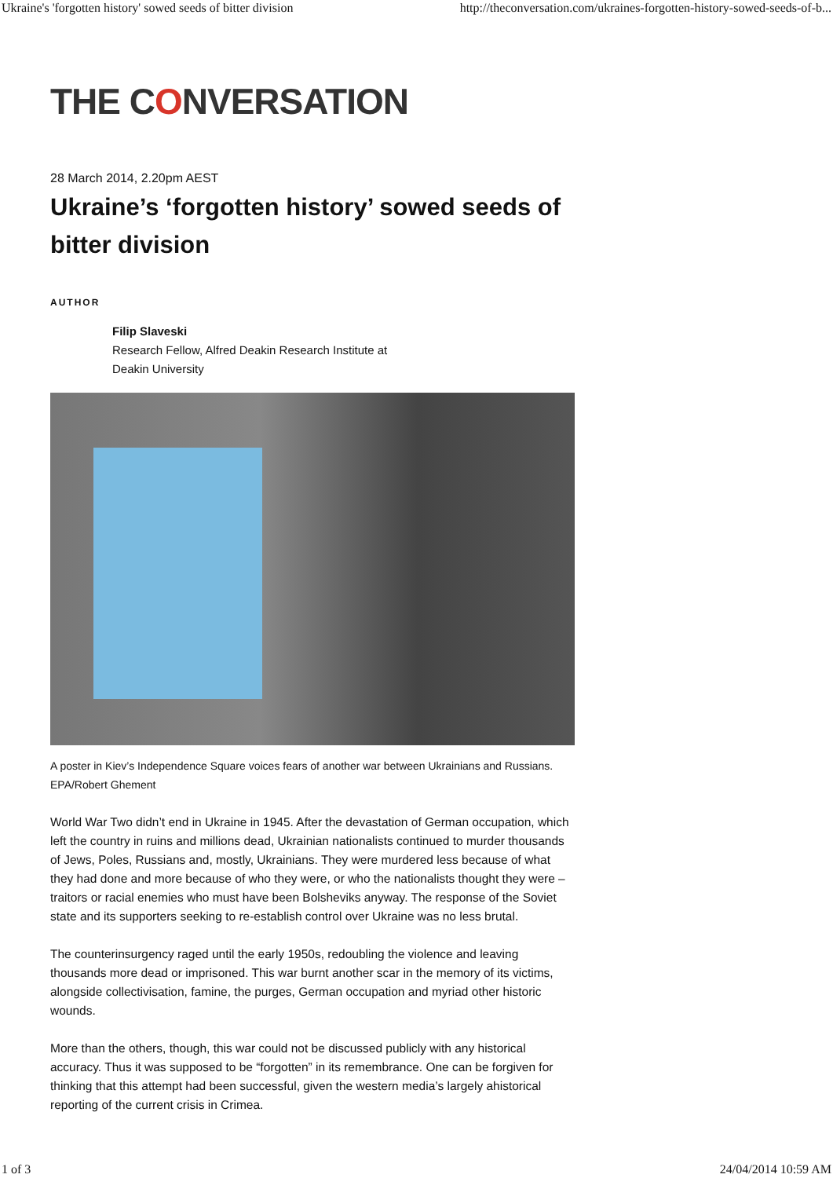Ukraine's 'forgotten history' sowed seeds of bitter division http://theconversation.com/ukraines-forgotten-history-sowed-seeds-of-b...
THE CONVERSATION
28 March 2014, 2.20pm AEST
Ukraine’s ‘forgotten history’ sowed seeds of bitter division
AUTHOR
Filip Slaveski
Research Fellow, Alfred Deakin Research Institute at
Deakin University
A poster in Kiev’s Independence Square voices fears of another war between Ukrainians and Russians. EPA/Robert Ghement
World War Two didn’t end in Ukraine in 1945. After the devastation of German occupation, which left the country in ruins and millions dead, Ukrainian nationalists continued to murder thousands of Jews, Poles, Russians and, mostly, Ukrainians. They were murdered less because of what they had done and more because of who they were, or who the nationalists thought they were – traitors or racial enemies who must have been Bolsheviks anyway. The response of the Soviet state and its supporters seeking to re-establish control over Ukraine was no less brutal.
The counterinsurgency raged until the early 1950s, redoubling the violence and leaving thousands more dead or imprisoned. This war burnt another scar in the memory of its victims, alongside collectivisation, famine, the purges, German occupation and myriad other historic wounds.
More than the others, though, this war could not be discussed publicly with any historical accuracy. Thus it was supposed to be “forgotten” in its remembrance. One can be forgiven for thinking that this attempt had been successful, given the western media’s largely ahistorical reporting of the current crisis in Crimea.
1 of 3 24/04/2014 10:59 AM